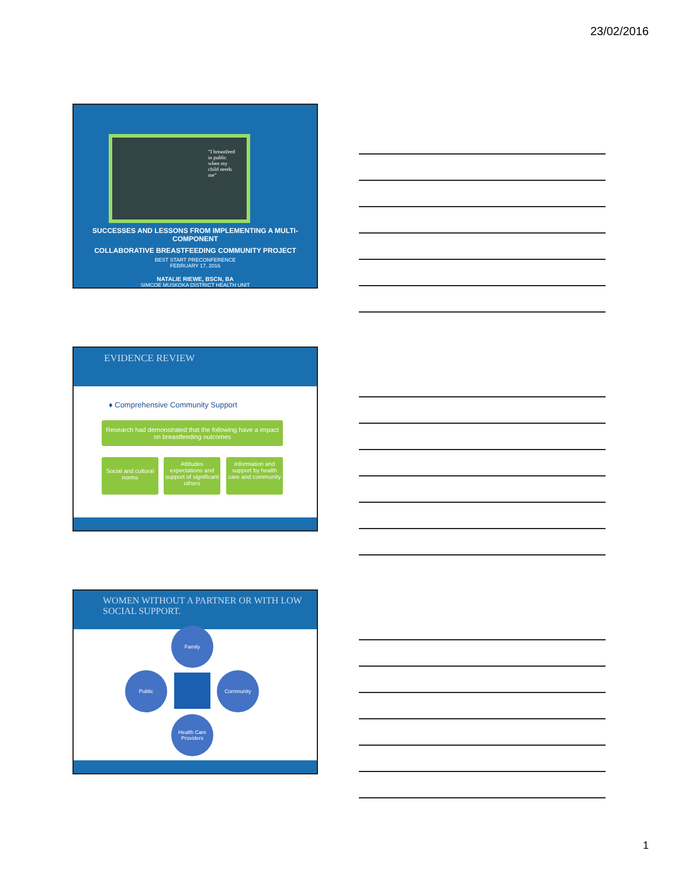23/02/2016
"I breastfeed in public when my child needs me"
SUCCESSES AND LESSONS FROM IMPLEMENTING A MULTI-COMPONENT
COLLABORATIVE BREASTFEEDING COMMUNITY PROJECT
BEST START PRECONFERENCE
FEBRUARY 17, 2016
NATALIE RIEWE, BSCN, BA
SIMCOE MUSKOKA DISTRICT HEALTH UNIT
EVIDENCE REVIEW
♦ Comprehensive Community Support
Research had demonstrated that the following have a impact on breastfeeding outcomes
Social and cultural norms
Attitudes expectations and support of significant others
Information and support by health care and community
WOMEN WITHOUT A PARTNER OR WITH LOW SOCIAL SUPPORT.
Family
Public Community
Health Care Providers
1